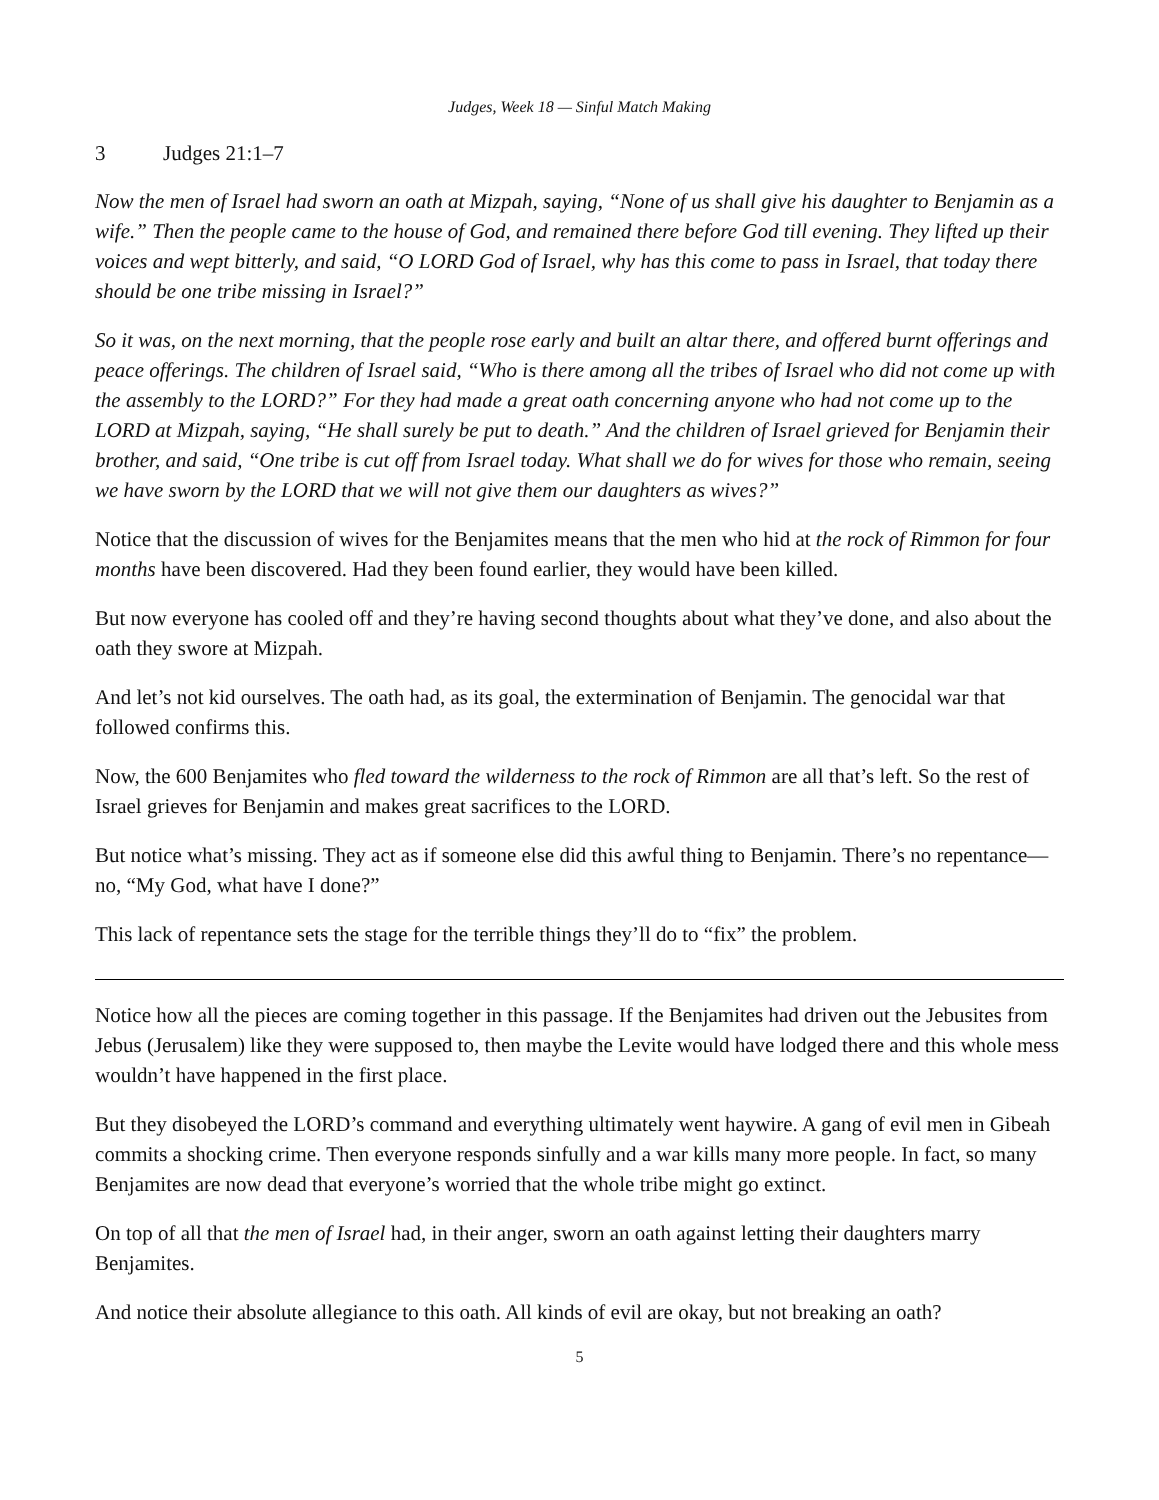Judges, Week 18 — Sinful Match Making
3 Judges 21:1–7
Now the men of Israel had sworn an oath at Mizpah, saying, “None of us shall give his daughter to Benjamin as a wife.” Then the people came to the house of God, and remained there before God till evening. They lifted up their voices and wept bitterly, and said, “O LORD God of Israel, why has this come to pass in Israel, that today there should be one tribe missing in Israel?”
So it was, on the next morning, that the people rose early and built an altar there, and offered burnt offerings and peace offerings. The children of Israel said, “Who is there among all the tribes of Israel who did not come up with the assembly to the LORD?” For they had made a great oath concerning anyone who had not come up to the LORD at Mizpah, saying, “He shall surely be put to death.” And the children of Israel grieved for Benjamin their brother, and said, “One tribe is cut off from Israel today. What shall we do for wives for those who remain, seeing we have sworn by the LORD that we will not give them our daughters as wives?”
Notice that the discussion of wives for the Benjamites means that the men who hid at the rock of Rimmon for four months have been discovered. Had they been found earlier, they would have been killed.
But now everyone has cooled off and they’re having second thoughts about what they’ve done, and also about the oath they swore at Mizpah.
And let’s not kid ourselves. The oath had, as its goal, the extermination of Benjamin. The genocidal war that followed confirms this.
Now, the 600 Benjamites who fled toward the wilderness to the rock of Rimmon are all that’s left. So the rest of Israel grieves for Benjamin and makes great sacrifices to the LORD.
But notice what’s missing. They act as if someone else did this awful thing to Benjamin. There’s no repentance—no, “My God, what have I done?”
This lack of repentance sets the stage for the terrible things they’ll do to “fix” the problem.
Notice how all the pieces are coming together in this passage. If the Benjamites had driven out the Jebusites from Jebus (Jerusalem) like they were supposed to, then maybe the Levite would have lodged there and this whole mess wouldn’t have happened in the first place.
But they disobeyed the LORD’s command and everything ultimately went haywire. A gang of evil men in Gibeah commits a shocking crime. Then everyone responds sinfully and a war kills many more people. In fact, so many Benjamites are now dead that everyone’s worried that the whole tribe might go extinct.
On top of all that the men of Israel had, in their anger, sworn an oath against letting their daughters marry Benjamites.
And notice their absolute allegiance to this oath. All kinds of evil are okay, but not breaking an oath?
5